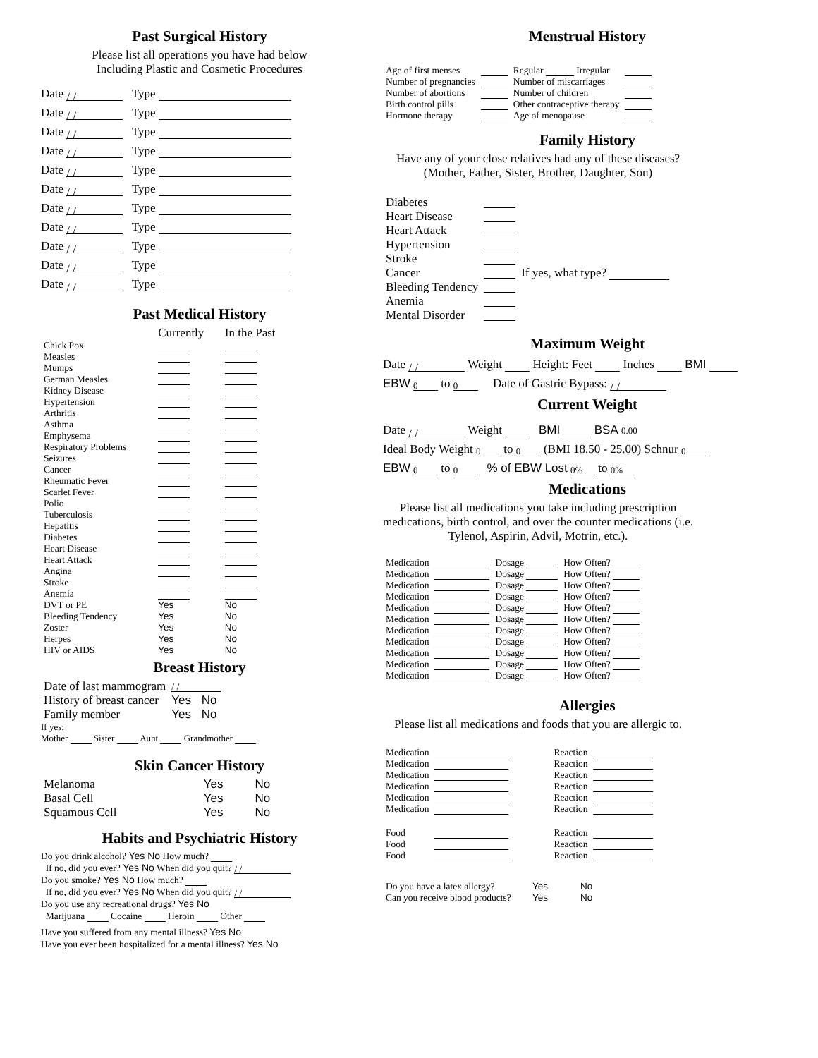Past Surgical History
Please list all operations you have had below
Including Plastic and Cosmetic Procedures
Date / / Type
Date / / Type
Date / / Type
Date / / Type
Date / / Type
Date / / Type
Date / / Type
Date / / Type
Date / / Type
Date / / Type
Date / / Type
Past Medical History
| | Currently | In the Past |
| --- | --- | --- |
| Chick Pox | | |
| Measles | | |
| Mumps | | |
| German Measles | | |
| Kidney Disease | | |
| Hypertension | | |
| Arthritis | | |
| Asthma | | |
| Emphysema | | |
| Respiratory Problems | | |
| Seizures | | |
| Cancer | | |
| Rheumatic Fever | | |
| Scarlet Fever | | |
| Polio | | |
| Tuberculosis | | |
| Hepatitis | | |
| Diabetes | | |
| Heart Disease | | |
| Heart Attack | | |
| Angina | | |
| Stroke | | |
| Anemia | | |
| DVT or PE | Yes | No |
| Bleeding Tendency | Yes | No |
| Zoster | Yes | No |
| Herpes | Yes | No |
| HIV or AIDS | Yes | No |
Breast History
| Date of last mammogram | / / | |
| History of breast cancer | Yes | No |
| Family member | Yes | No |
If yes:
Mother Sister Aunt Grandmother
Skin Cancer History
| Melanoma | Yes | No |
| Basal Cell | Yes | No |
| Squamous Cell | Yes | No |
Habits and Psychiatric History
Do you drink alcohol? Yes No How much?
If no, did you ever? Yes No When did you quit? / /
Do you smoke? Yes No How much?
If no, did you ever? Yes No When did you quit? / /
Do you use any recreational drugs? Yes No
Marijuana Cocaine Heroin Other
Have you suffered from any mental illness? Yes No
Have you ever been hospitalized for a mental illness? Yes No
Menstrual History
| Age of first menses | | Regular Irregular | |
| Number of pregnancies | | Number of miscarriages | |
| Number of abortions | | Number of children | |
| Birth control pills | | Other contraceptive therapy | |
| Hormone therapy | | Age of menopause | |
Family History
Have any of your close relatives had any of these diseases? (Mother, Father, Sister, Brother, Daughter, Son)
| Diabetes | | |
| Heart Disease | | |
| Heart Attack | | |
| Hypertension | | |
| Stroke | | |
| Cancer | | If yes, what type? |
| Bleeding Tendency | | |
| Anemia | | |
| Mental Disorder | | |
Maximum Weight
Date / / Weight Height: Feet Inches BMI
EBW 0 to 0 Date of Gastric Bypass: / /
Current Weight
Date / / Weight BMI BSA 0.00
Ideal Body Weight 0 to 0 (BMI 18.50 - 25.00) Schnur 0
EBW 0 to 0 % of EBW Lost 0% to 0%
Medications
Please list all medications you take including prescription medications, birth control, and over the counter medications (i.e. Tylenol, Aspirin, Advil, Motrin, etc.).
| Medication | | Dosage | How Often? |
| Medication | | Dosage | How Often? |
| Medication | | Dosage | How Often? |
| Medication | | Dosage | How Often? |
| Medication | | Dosage | How Often? |
| Medication | | Dosage | How Often? |
| Medication | | Dosage | How Often? |
| Medication | | Dosage | How Often? |
| Medication | | Dosage | How Often? |
| Medication | | Dosage | How Often? |
| Medication | | Dosage | How Often? |
Allergies
Please list all medications and foods that you are allergic to.
| Medication | | Reaction | |
| Medication | | Reaction | |
| Medication | | Reaction | |
| Medication | | Reaction | |
| Medication | | Reaction | |
| Medication | | Reaction | |
| Food | | Reaction | |
| Food | | Reaction | |
| Food | | Reaction | |
| Do you have a latex allergy? | Yes | No |
| Can you receive blood products? | Yes | No |